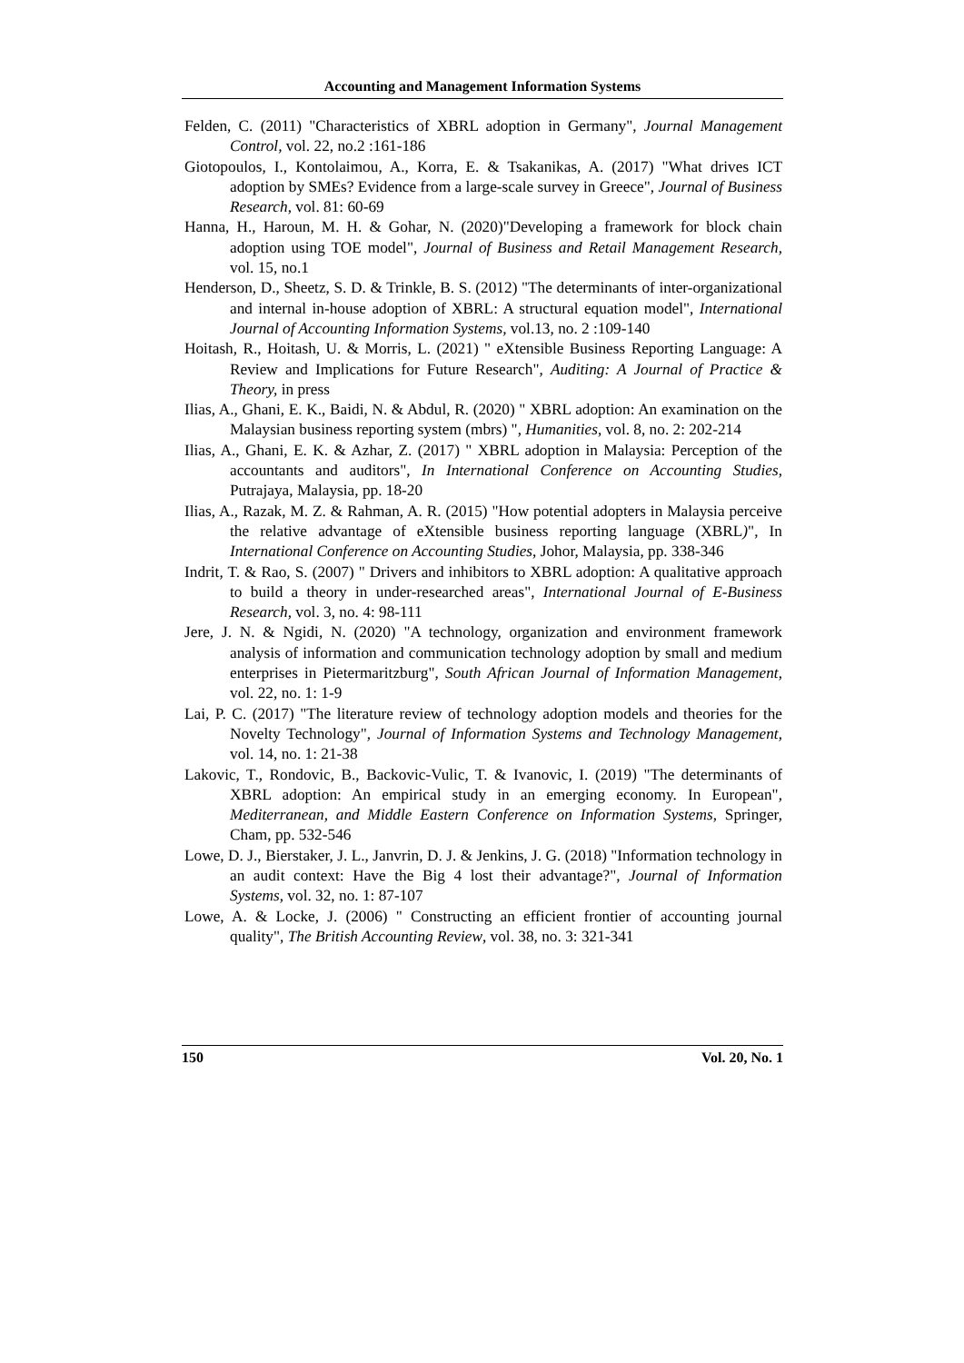Accounting and Management Information Systems
Felden, C. (2011) "Characteristics of XBRL adoption in Germany", Journal Management Control, vol. 22, no.2 :161-186
Giotopoulos, I., Kontolaimou, A., Korra, E. & Tsakanikas, A. (2017) "What drives ICT adoption by SMEs? Evidence from a large-scale survey in Greece", Journal of Business Research, vol. 81: 60-69
Hanna, H., Haroun, M. H. & Gohar, N. (2020)"Developing a framework for block chain adoption using TOE model", Journal of Business and Retail Management Research, vol. 15, no.1
Henderson, D., Sheetz, S. D. & Trinkle, B. S. (2012) "The determinants of inter-organizational and internal in-house adoption of XBRL: A structural equation model", International Journal of Accounting Information Systems, vol.13, no. 2 :109-140
Hoitash, R., Hoitash, U. & Morris, L. (2021) " eXtensible Business Reporting Language: A Review and Implications for Future Research", Auditing: A Journal of Practice & Theory, in press
Ilias, A., Ghani, E. K., Baidi, N. & Abdul, R. (2020) " XBRL adoption: An examination on the Malaysian business reporting system (mbrs) ", Humanities, vol. 8, no. 2: 202-214
Ilias, A., Ghani, E. K. & Azhar, Z. (2017) " XBRL adoption in Malaysia: Perception of the accountants and auditors", In International Conference on Accounting Studies, Putrajaya, Malaysia, pp. 18-20
Ilias, A., Razak, M. Z. & Rahman, A. R. (2015) "How potential adopters in Malaysia perceive the relative advantage of eXtensible business reporting language (XBRL)", In International Conference on Accounting Studies, Johor, Malaysia, pp. 338-346
Indrit, T. & Rao, S. (2007) " Drivers and inhibitors to XBRL adoption: A qualitative approach to build a theory in under-researched areas", International Journal of E-Business Research, vol. 3, no. 4: 98-111
Jere, J. N. & Ngidi, N. (2020) "A technology, organization and environment framework analysis of information and communication technology adoption by small and medium enterprises in Pietermaritzburg", South African Journal of Information Management, vol. 22, no. 1: 1-9
Lai, P. C. (2017) "The literature review of technology adoption models and theories for the Novelty Technology", Journal of Information Systems and Technology Management, vol. 14, no. 1: 21-38
Lakovic, T., Rondovic, B., Backovic-Vulic, T. & Ivanovic, I. (2019) "The determinants of XBRL adoption: An empirical study in an emerging economy. In European", Mediterranean, and Middle Eastern Conference on Information Systems, Springer, Cham, pp. 532-546
Lowe, D. J., Bierstaker, J. L., Janvrin, D. J. & Jenkins, J. G. (2018) "Information technology in an audit context: Have the Big 4 lost their advantage?", Journal of Information Systems, vol. 32, no. 1: 87-107
Lowe, A. & Locke, J. (2006) " Constructing an efficient frontier of accounting journal quality", The British Accounting Review, vol. 38, no. 3: 321-341
150 Vol. 20, No. 1